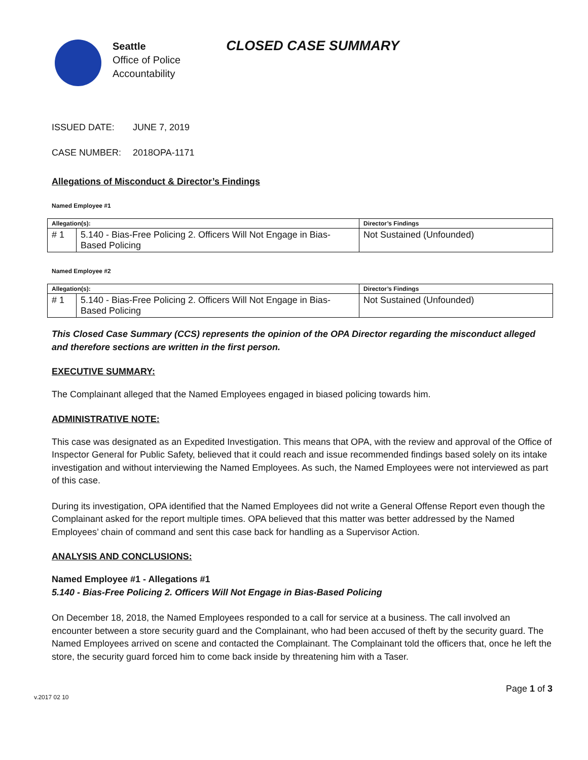Seattle
Office of Police
Accountability
CLOSED CASE SUMMARY
ISSUED DATE: JUNE 7, 2019
CASE NUMBER: 2018OPA-1171
Allegations of Misconduct & Director’s Findings
Named Employee #1
| Allegation(s): | | Director’s Findings |
| --- | --- | --- |
| # 1 | 5.140 - Bias-Free Policing 2. Officers Will Not Engage in Bias-Based Policing | Not Sustained (Unfounded) |
Named Employee #2
| Allegation(s): | | Director’s Findings |
| --- | --- | --- |
| # 1 | 5.140 - Bias-Free Policing 2. Officers Will Not Engage in Bias-Based Policing | Not Sustained (Unfounded) |
This Closed Case Summary (CCS) represents the opinion of the OPA Director regarding the misconduct alleged and therefore sections are written in the first person.
EXECUTIVE SUMMARY:
The Complainant alleged that the Named Employees engaged in biased policing towards him.
ADMINISTRATIVE NOTE:
This case was designated as an Expedited Investigation. This means that OPA, with the review and approval of the Office of Inspector General for Public Safety, believed that it could reach and issue recommended findings based solely on its intake investigation and without interviewing the Named Employees. As such, the Named Employees were not interviewed as part of this case.
During its investigation, OPA identified that the Named Employees did not write a General Offense Report even though the Complainant asked for the report multiple times. OPA believed that this matter was better addressed by the Named Employees’ chain of command and sent this case back for handling as a Supervisor Action.
ANALYSIS AND CONCLUSIONS:
Named Employee #1 - Allegations #1
5.140 - Bias-Free Policing 2. Officers Will Not Engage in Bias-Based Policing
On December 18, 2018, the Named Employees responded to a call for service at a business. The call involved an encounter between a store security guard and the Complainant, who had been accused of theft by the security guard. The Named Employees arrived on scene and contacted the Complainant. The Complainant told the officers that, once he left the store, the security guard forced him to come back inside by threatening him with a Taser.
v.2017 02 10 Page 1 of 3